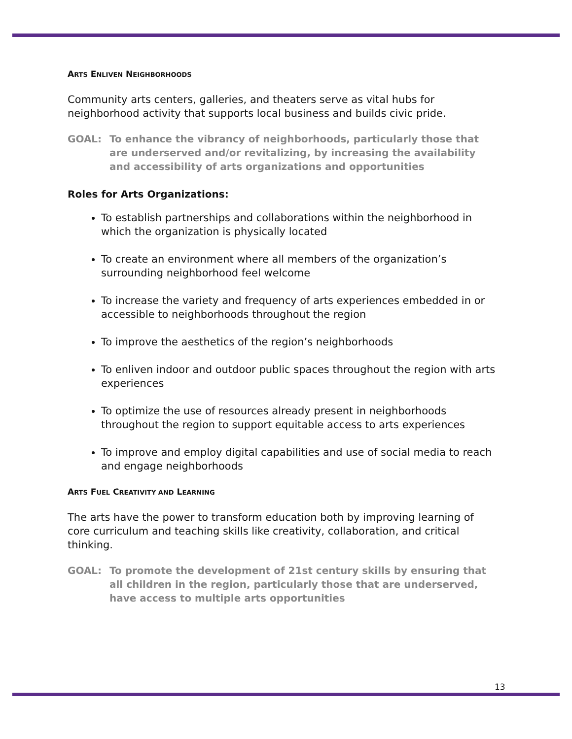ARTS ENLIVEN NEIGHBORHOODS
Community arts centers, galleries, and theaters serve as vital hubs for neighborhood activity that supports local business and builds civic pride.
GOAL: To enhance the vibrancy of neighborhoods, particularly those that are underserved and/or revitalizing, by increasing the availability and accessibility of arts organizations and opportunities
Roles for Arts Organizations:
To establish partnerships and collaborations within the neighborhood in which the organization is physically located
To create an environment where all members of the organization’s surrounding neighborhood feel welcome
To increase the variety and frequency of arts experiences embedded in or accessible to neighborhoods throughout the region
To improve the aesthetics of the region’s neighborhoods
To enliven indoor and outdoor public spaces throughout the region with arts experiences
To optimize the use of resources already present in neighborhoods throughout the region to support equitable access to arts experiences
To improve and employ digital capabilities and use of social media to reach and engage neighborhoods
ARTS FUEL CREATIVITY AND LEARNING
The arts have the power to transform education both by improving learning of core curriculum and teaching skills like creativity, collaboration, and critical thinking.
GOAL: To promote the development of 21st century skills by ensuring that all children in the region, particularly those that are underserved, have access to multiple arts opportunities
13